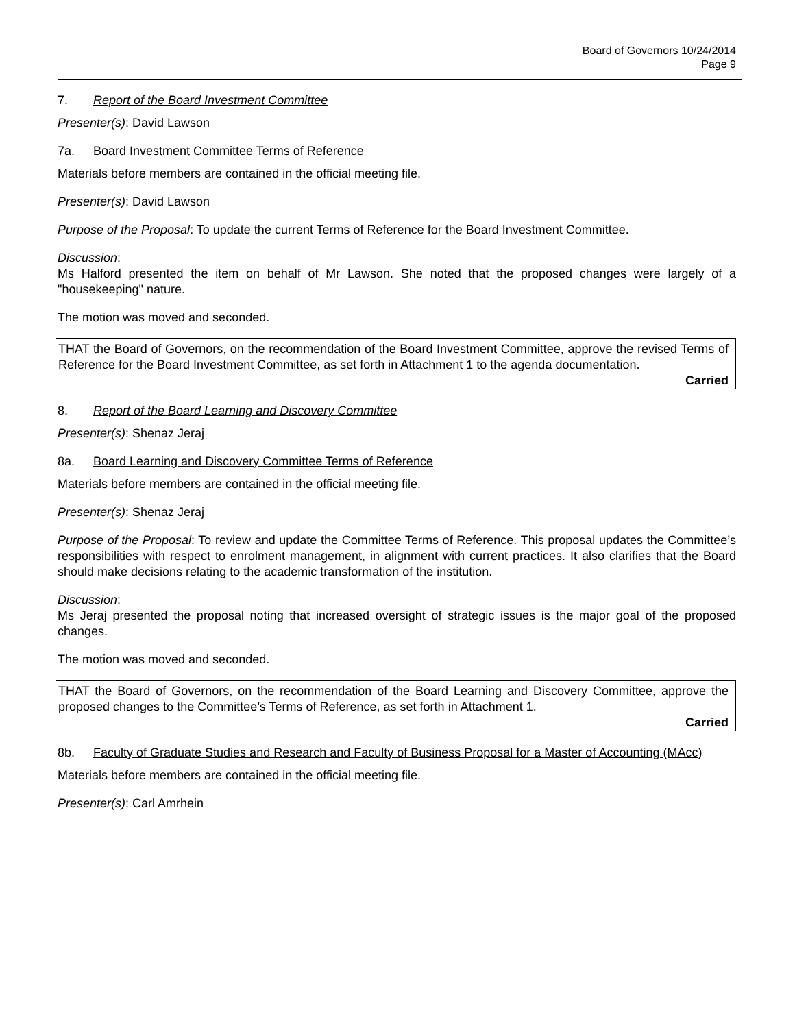Board of Governors 10/24/2014
Page 9
7. Report of the Board Investment Committee
Presenter(s): David Lawson
7a. Board Investment Committee Terms of Reference
Materials before members are contained in the official meeting file.
Presenter(s): David Lawson
Purpose of the Proposal: To update the current Terms of Reference for the Board Investment Committee.
Discussion:
Ms Halford presented the item on behalf of Mr Lawson. She noted that the proposed changes were largely of a "housekeeping" nature.
The motion was moved and seconded.
THAT the Board of Governors, on the recommendation of the Board Investment Committee, approve the revised Terms of Reference for the Board Investment Committee, as set forth in Attachment 1 to the agenda documentation.
Carried
8. Report of the Board Learning and Discovery Committee
Presenter(s): Shenaz Jeraj
8a. Board Learning and Discovery Committee Terms of Reference
Materials before members are contained in the official meeting file.
Presenter(s): Shenaz Jeraj
Purpose of the Proposal: To review and update the Committee Terms of Reference. This proposal updates the Committee’s responsibilities with respect to enrolment management, in alignment with current practices. It also clarifies that the Board should make decisions relating to the academic transformation of the institution.
Discussion:
Ms Jeraj presented the proposal noting that increased oversight of strategic issues is the major goal of the proposed changes.
The motion was moved and seconded.
THAT the Board of Governors, on the recommendation of the Board Learning and Discovery Committee, approve the proposed changes to the Committee’s Terms of Reference, as set forth in Attachment 1.
Carried
8b. Faculty of Graduate Studies and Research and Faculty of Business Proposal for a Master of Accounting (MAcc)
Materials before members are contained in the official meeting file.
Presenter(s): Carl Amrhein